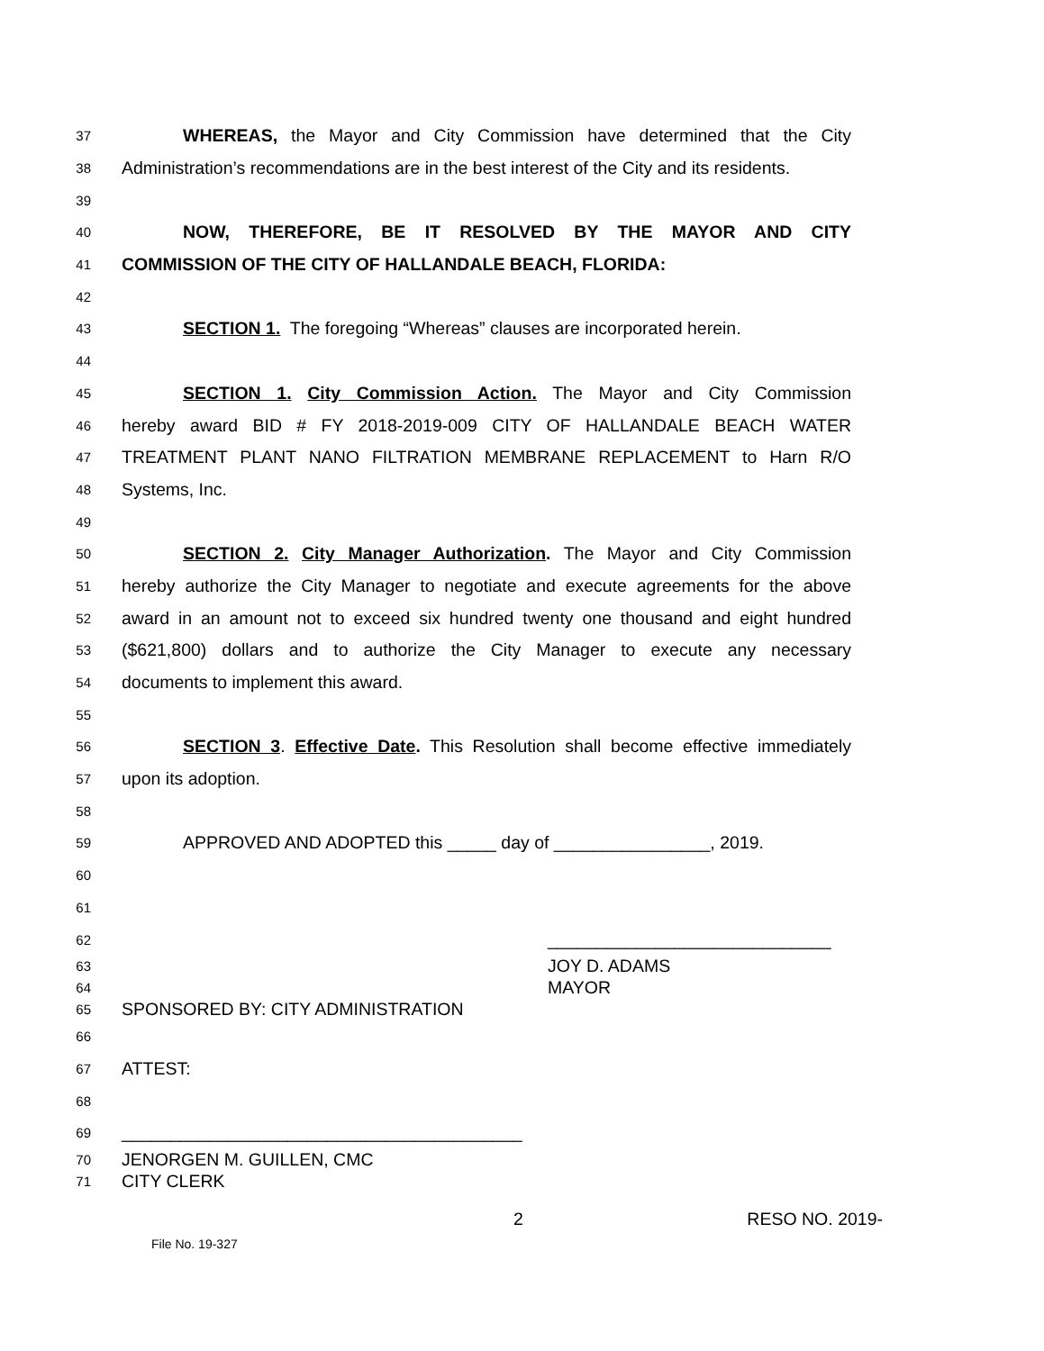37 WHEREAS, the Mayor and City Commission have determined that the City
38 Administration’s recommendations are in the best interest of the City and its residents.
39
40 NOW, THEREFORE, BE IT RESOLVED BY THE MAYOR AND CITY
41 COMMISSION OF THE CITY OF HALLANDALE BEACH, FLORIDA:
42
43 SECTION 1. The foregoing “Whereas” clauses are incorporated herein.
44
45 SECTION 1. City Commission Action. The Mayor and City Commission
46 hereby award BID # FY 2018-2019-009 CITY OF HALLANDALE BEACH WATER
47 TREATMENT PLANT NANO FILTRATION MEMBRANE REPLACEMENT to Harn R/O
48 Systems, Inc.
49
50 SECTION 2. City Manager Authorization. The Mayor and City Commission
51 hereby authorize the City Manager to negotiate and execute agreements for the above
52 award in an amount not to exceed six hundred twenty one thousand and eight hundred
53 ($621,800) dollars and to authorize the City Manager to execute any necessary
54 documents to implement this award.
55
56 SECTION 3. Effective Date. This Resolution shall become effective immediately
57 upon its adoption.
58
59 APPROVED AND ADOPTED this _____ day of ________________, 2019.
60
61
62 _____________________________
63 JOY D. ADAMS
64 MAYOR
65 SPONSORED BY: CITY ADMINISTRATION
66
67 ATTEST:
68
69 _________________________________________
70 JENORGEN M. GUILLEN, CMC
71 CITY CLERK
2 RESO NO. 2019-
File No. 19-327